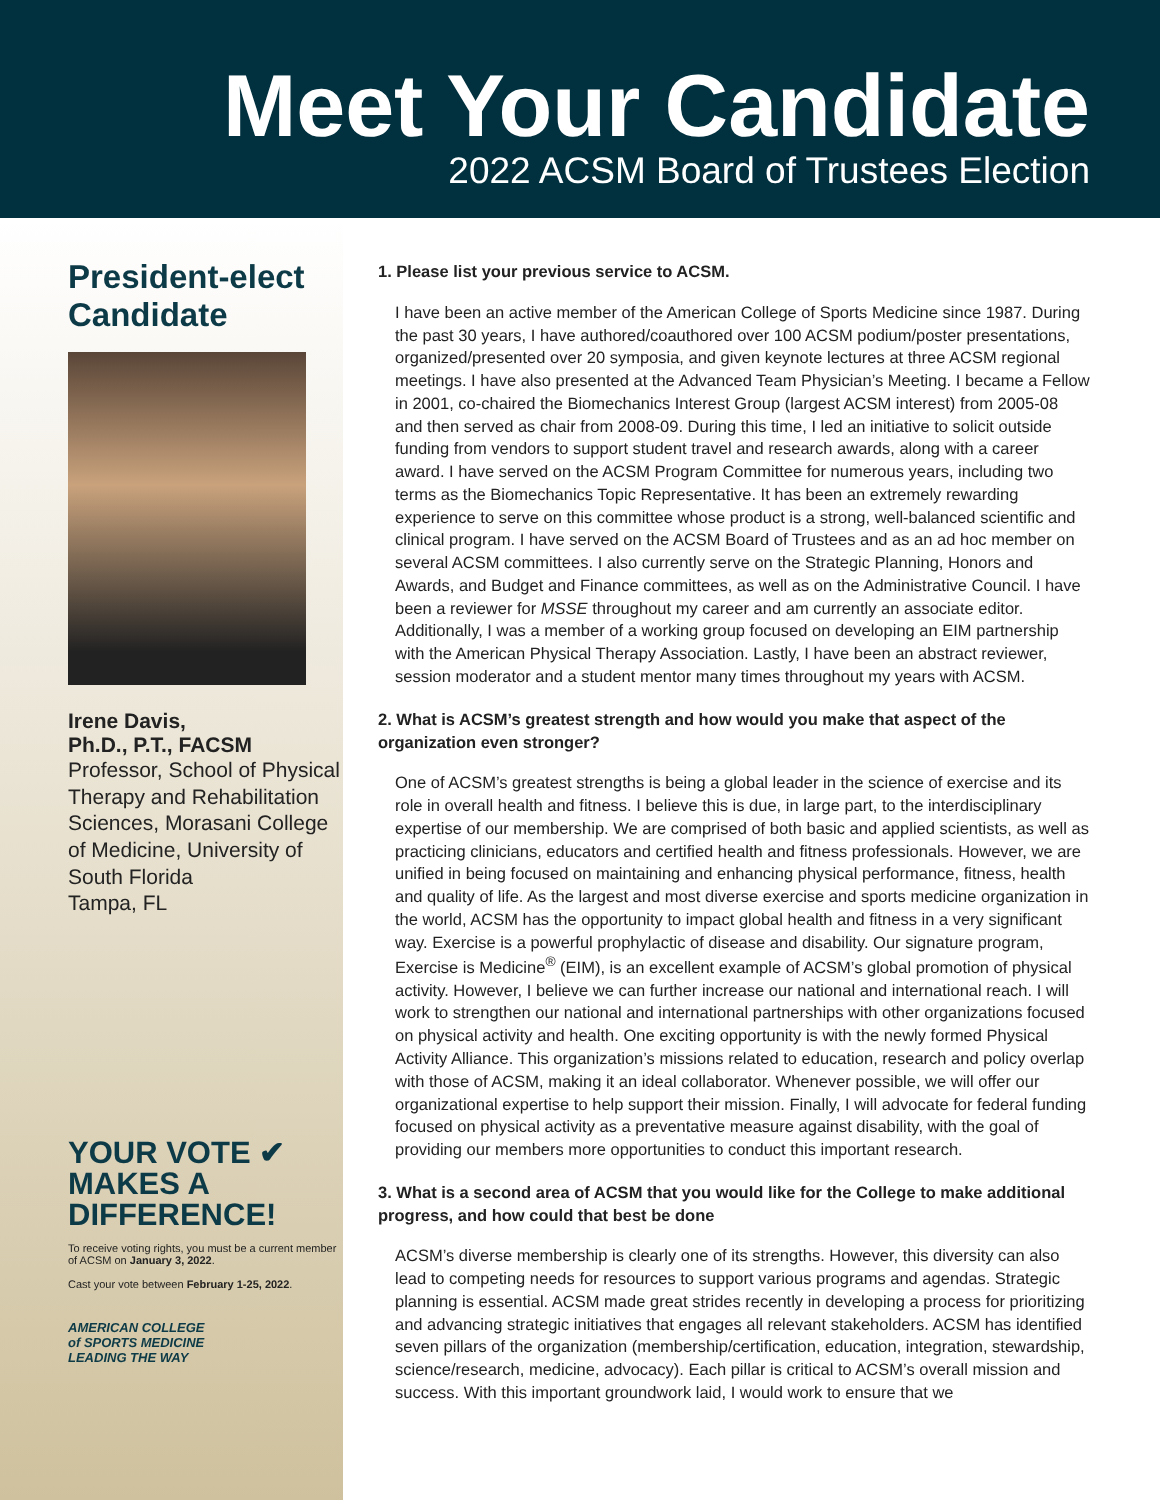Meet Your Candidate
2022 ACSM Board of Trustees Election
President-elect Candidate
Irene Davis,
Ph.D., P.T., FACSM
Professor, School of Physical Therapy and Rehabilitation Sciences, Morasani College of Medicine, University of South Florida
Tampa, FL
YOUR VOTE ✔
MAKES A
DIFFERENCE!
To receive voting rights, you must be a current member of ACSM on January 3, 2022.
Cast your vote between February 1-25, 2022.
AMERICAN COLLEGE
of SPORTS MEDICINE
LEADING THE WAY
1. Please list your previous service to ACSM.
I have been an active member of the American College of Sports Medicine since 1987. During the past 30 years, I have authored/coauthored over 100 ACSM podium/poster presentations, organized/presented over 20 symposia, and given keynote lectures at three ACSM regional meetings. I have also presented at the Advanced Team Physician’s Meeting. I became a Fellow in 2001, co-chaired the Biomechanics Interest Group (largest ACSM interest) from 2005-08 and then served as chair from 2008-09. During this time, I led an initiative to solicit outside funding from vendors to support student travel and research awards, along with a career award. I have served on the ACSM Program Committee for numerous years, including two terms as the Biomechanics Topic Representative. It has been an extremely rewarding experience to serve on this committee whose product is a strong, well-balanced scientific and clinical program. I have served on the ACSM Board of Trustees and as an ad hoc member on several ACSM committees. I also currently serve on the Strategic Planning, Honors and Awards, and Budget and Finance committees, as well as on the Administrative Council. I have been a reviewer for MSSE throughout my career and am currently an associate editor. Additionally, I was a member of a working group focused on developing an EIM partnership with the American Physical Therapy Association. Lastly, I have been an abstract reviewer, session moderator and a student mentor many times throughout my years with ACSM.
2. What is ACSM’s greatest strength and how would you make that aspect of the organization even stronger?
One of ACSM’s greatest strengths is being a global leader in the science of exercise and its role in overall health and fitness. I believe this is due, in large part, to the interdisciplinary expertise of our membership. We are comprised of both basic and applied scientists, as well as practicing clinicians, educators and certified health and fitness professionals. However, we are unified in being focused on maintaining and enhancing physical performance, fitness, health and quality of life. As the largest and most diverse exercise and sports medicine organization in the world, ACSM has the opportunity to impact global health and fitness in a very significant way. Exercise is a powerful prophylactic of disease and disability. Our signature program, Exercise is Medicine<sup>®</sup> (EIM), is an excellent example of ACSM’s global promotion of physical activity. However, I believe we can further increase our national and international reach. I will work to strengthen our national and international partnerships with other organizations focused on physical activity and health. One exciting opportunity is with the newly formed Physical Activity Alliance. This organization’s missions related to education, research and policy overlap with those of ACSM, making it an ideal collaborator. Whenever possible, we will offer our organizational expertise to help support their mission. Finally, I will advocate for federal funding focused on physical activity as a preventative measure against disability, with the goal of providing our members more opportunities to conduct this important research.
3. What is a second area of ACSM that you would like for the College to make additional progress, and how could that best be done
ACSM’s diverse membership is clearly one of its strengths. However, this diversity can also lead to competing needs for resources to support various programs and agendas. Strategic planning is essential. ACSM made great strides recently in developing a process for prioritizing and advancing strategic initiatives that engages all relevant stakeholders. ACSM has identified seven pillars of the organization (membership/certification, education, integration, stewardship, science/research, medicine, advocacy). Each pillar is critical to ACSM’s overall mission and success. With this important groundwork laid, I would work to ensure that we